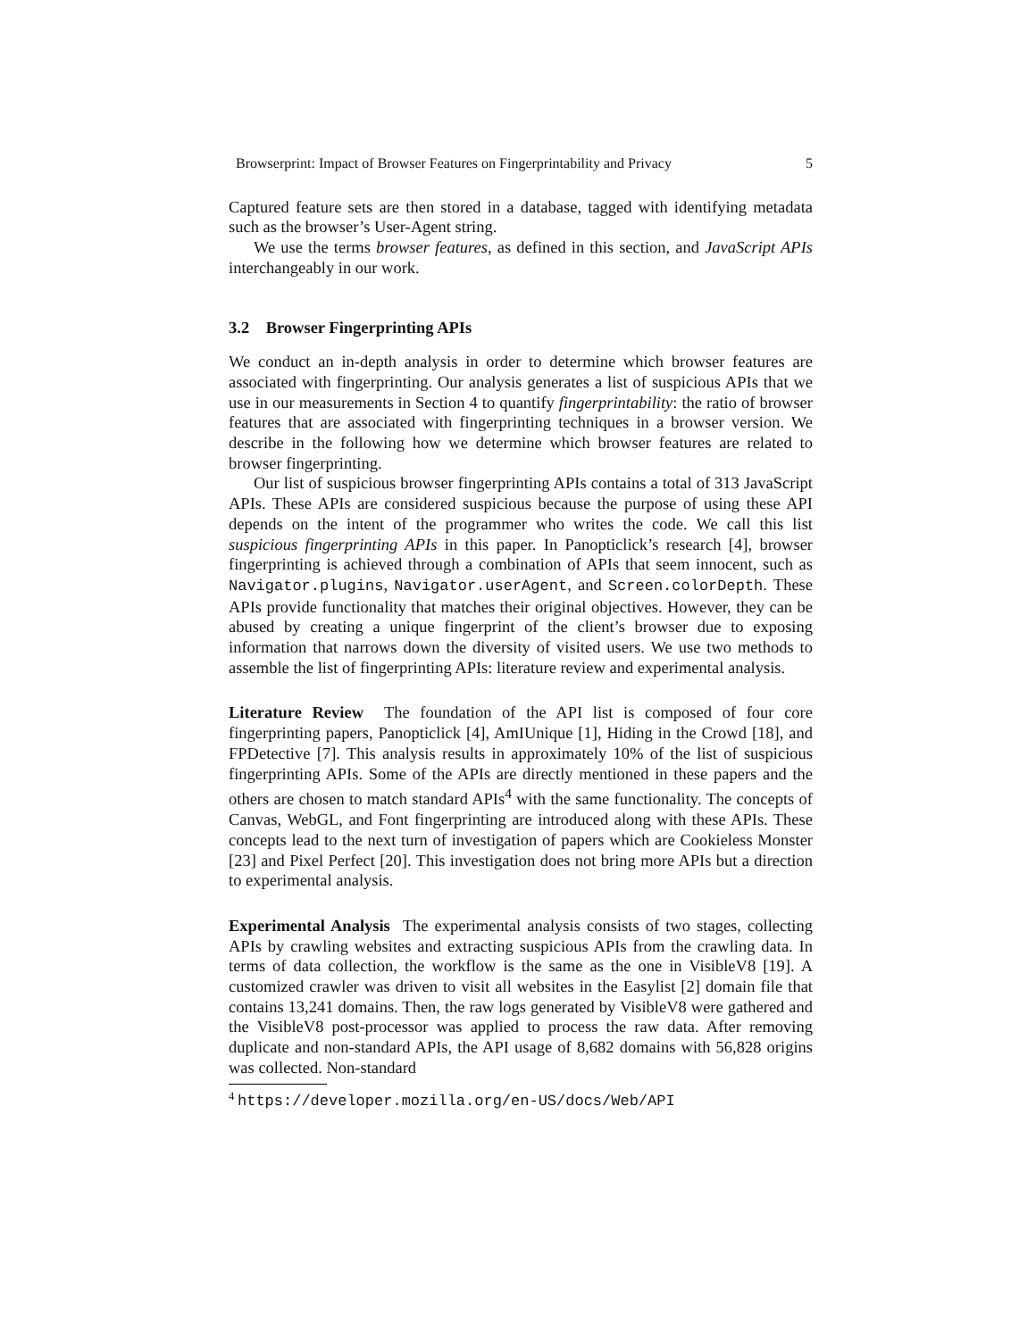Browserprint: Impact of Browser Features on Fingerprintability and Privacy 5
Captured feature sets are then stored in a database, tagged with identifying metadata such as the browser’s User-Agent string.
We use the terms browser features, as defined in this section, and JavaScript APIs interchangeably in our work.
3.2 Browser Fingerprinting APIs
We conduct an in-depth analysis in order to determine which browser features are associated with fingerprinting. Our analysis generates a list of suspicious APIs that we use in our measurements in Section 4 to quantify fingerprintability: the ratio of browser features that are associated with fingerprinting techniques in a browser version. We describe in the following how we determine which browser features are related to browser fingerprinting.
Our list of suspicious browser fingerprinting APIs contains a total of 313 JavaScript APIs. These APIs are considered suspicious because the purpose of using these API depends on the intent of the programmer who writes the code. We call this list suspicious fingerprinting APIs in this paper. In Panopticlick’s research [4], browser fingerprinting is achieved through a combination of APIs that seem innocent, such as Navigator.plugins, Navigator.userAgent, and Screen.colorDepth. These APIs provide functionality that matches their original objectives. However, they can be abused by creating a unique fingerprint of the client’s browser due to exposing information that narrows down the diversity of visited users. We use two methods to assemble the list of fingerprinting APIs: literature review and experimental analysis.
Literature Review The foundation of the API list is composed of four core fingerprinting papers, Panopticlick [4], AmIUnique [1], Hiding in the Crowd [18], and FPDetective [7]. This analysis results in approximately 10% of the list of suspicious fingerprinting APIs. Some of the APIs are directly mentioned in these papers and the others are chosen to match standard APIs<sup>4</sup> with the same functionality. The concepts of Canvas, WebGL, and Font fingerprinting are introduced along with these APIs. These concepts lead to the next turn of investigation of papers which are Cookieless Monster [23] and Pixel Perfect [20]. This investigation does not bring more APIs but a direction to experimental analysis.
Experimental Analysis The experimental analysis consists of two stages, collecting APIs by crawling websites and extracting suspicious APIs from the crawling data. In terms of data collection, the workflow is the same as the one in VisibleV8 [19]. A customized crawler was driven to visit all websites in the Easylist [2] domain file that contains 13,241 domains. Then, the raw logs generated by VisibleV8 were gathered and the VisibleV8 post-processor was applied to process the raw data. After removing duplicate and non-standard APIs, the API usage of 8,682 domains with 56,828 origins was collected. Non-standard
<sup>4</sup> https://developer.mozilla.org/en-US/docs/Web/API